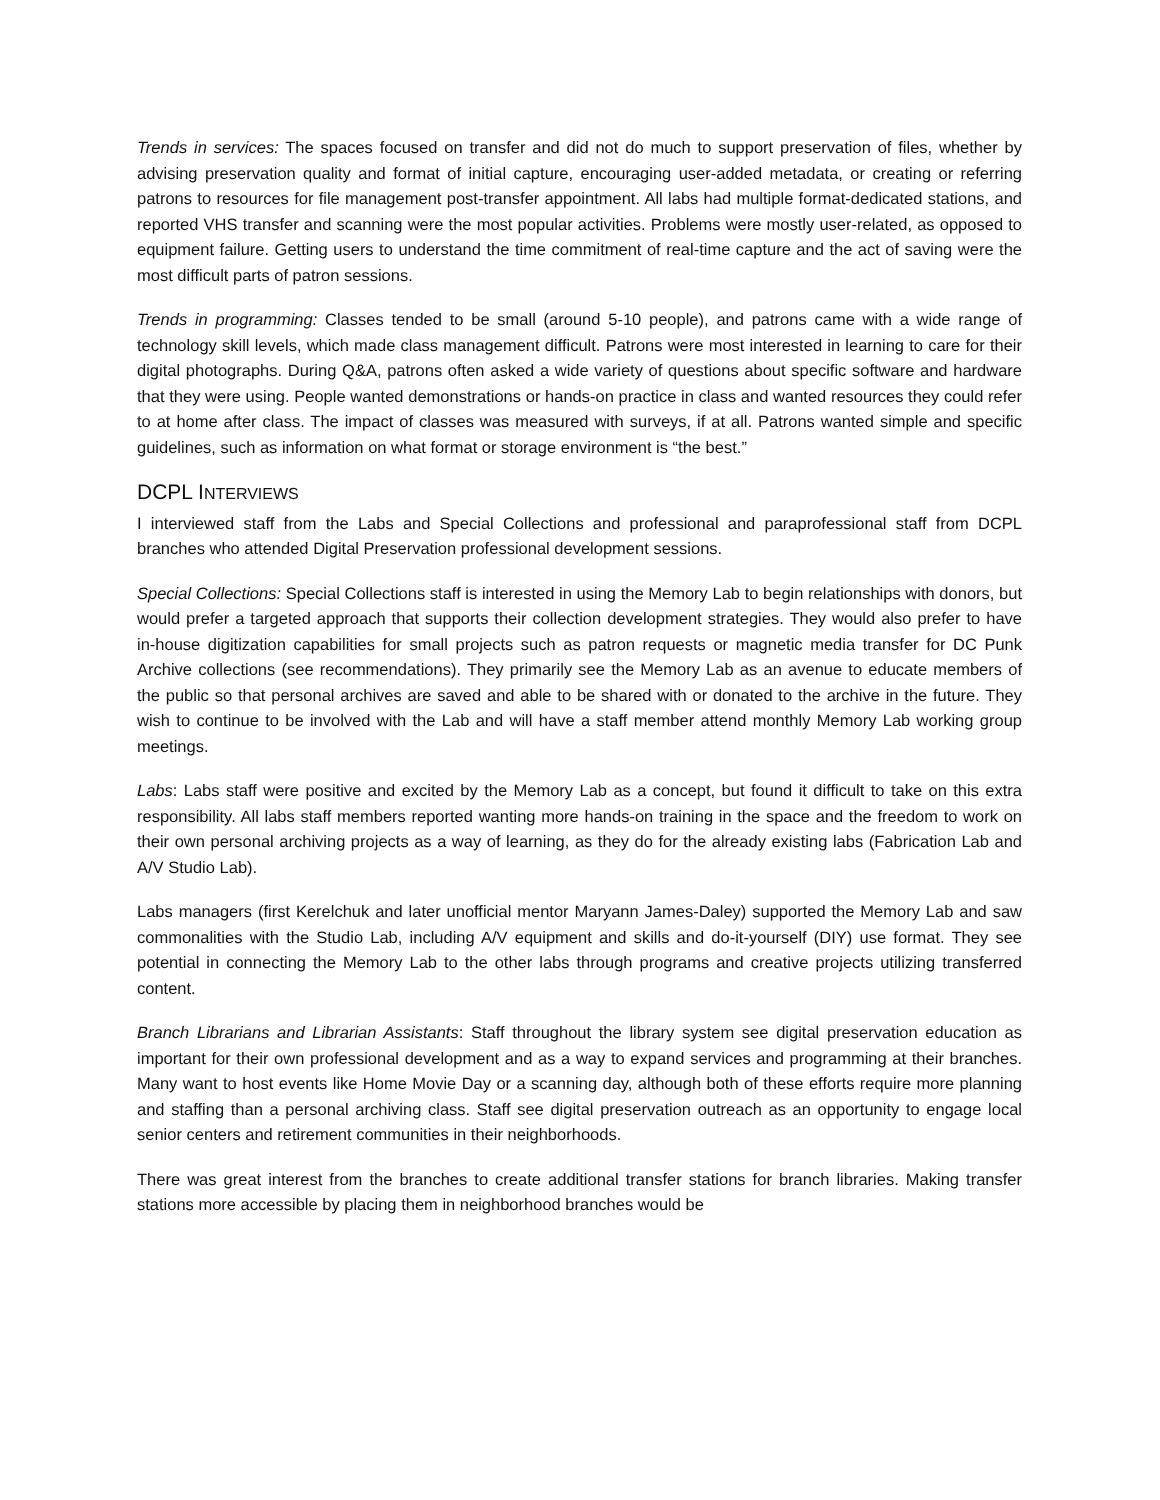Trends in services: The spaces focused on transfer and did not do much to support preservation of files, whether by advising preservation quality and format of initial capture, encouraging user-added metadata, or creating or referring patrons to resources for file management post-transfer appointment. All labs had multiple format-dedicated stations, and reported VHS transfer and scanning were the most popular activities. Problems were mostly user-related, as opposed to equipment failure. Getting users to understand the time commitment of real-time capture and the act of saving were the most difficult parts of patron sessions.
Trends in programming: Classes tended to be small (around 5-10 people), and patrons came with a wide range of technology skill levels, which made class management difficult. Patrons were most interested in learning to care for their digital photographs. During Q&A, patrons often asked a wide variety of questions about specific software and hardware that they were using. People wanted demonstrations or hands-on practice in class and wanted resources they could refer to at home after class. The impact of classes was measured with surveys, if at all. Patrons wanted simple and specific guidelines, such as information on what format or storage environment is “the best.”
DCPL INTERVIEWS
I interviewed staff from the Labs and Special Collections and professional and paraprofessional staff from DCPL branches who attended Digital Preservation professional development sessions.
Special Collections: Special Collections staff is interested in using the Memory Lab to begin relationships with donors, but would prefer a targeted approach that supports their collection development strategies. They would also prefer to have in-house digitization capabilities for small projects such as patron requests or magnetic media transfer for DC Punk Archive collections (see recommendations). They primarily see the Memory Lab as an avenue to educate members of the public so that personal archives are saved and able to be shared with or donated to the archive in the future. They wish to continue to be involved with the Lab and will have a staff member attend monthly Memory Lab working group meetings.
Labs: Labs staff were positive and excited by the Memory Lab as a concept, but found it difficult to take on this extra responsibility. All labs staff members reported wanting more hands-on training in the space and the freedom to work on their own personal archiving projects as a way of learning, as they do for the already existing labs (Fabrication Lab and A/V Studio Lab).
Labs managers (first Kerelchuk and later unofficial mentor Maryann James-Daley) supported the Memory Lab and saw commonalities with the Studio Lab, including A/V equipment and skills and do-it-yourself (DIY) use format. They see potential in connecting the Memory Lab to the other labs through programs and creative projects utilizing transferred content.
Branch Librarians and Librarian Assistants: Staff throughout the library system see digital preservation education as important for their own professional development and as a way to expand services and programming at their branches. Many want to host events like Home Movie Day or a scanning day, although both of these efforts require more planning and staffing than a personal archiving class. Staff see digital preservation outreach as an opportunity to engage local senior centers and retirement communities in their neighborhoods.
There was great interest from the branches to create additional transfer stations for branch libraries. Making transfer stations more accessible by placing them in neighborhood branches would be